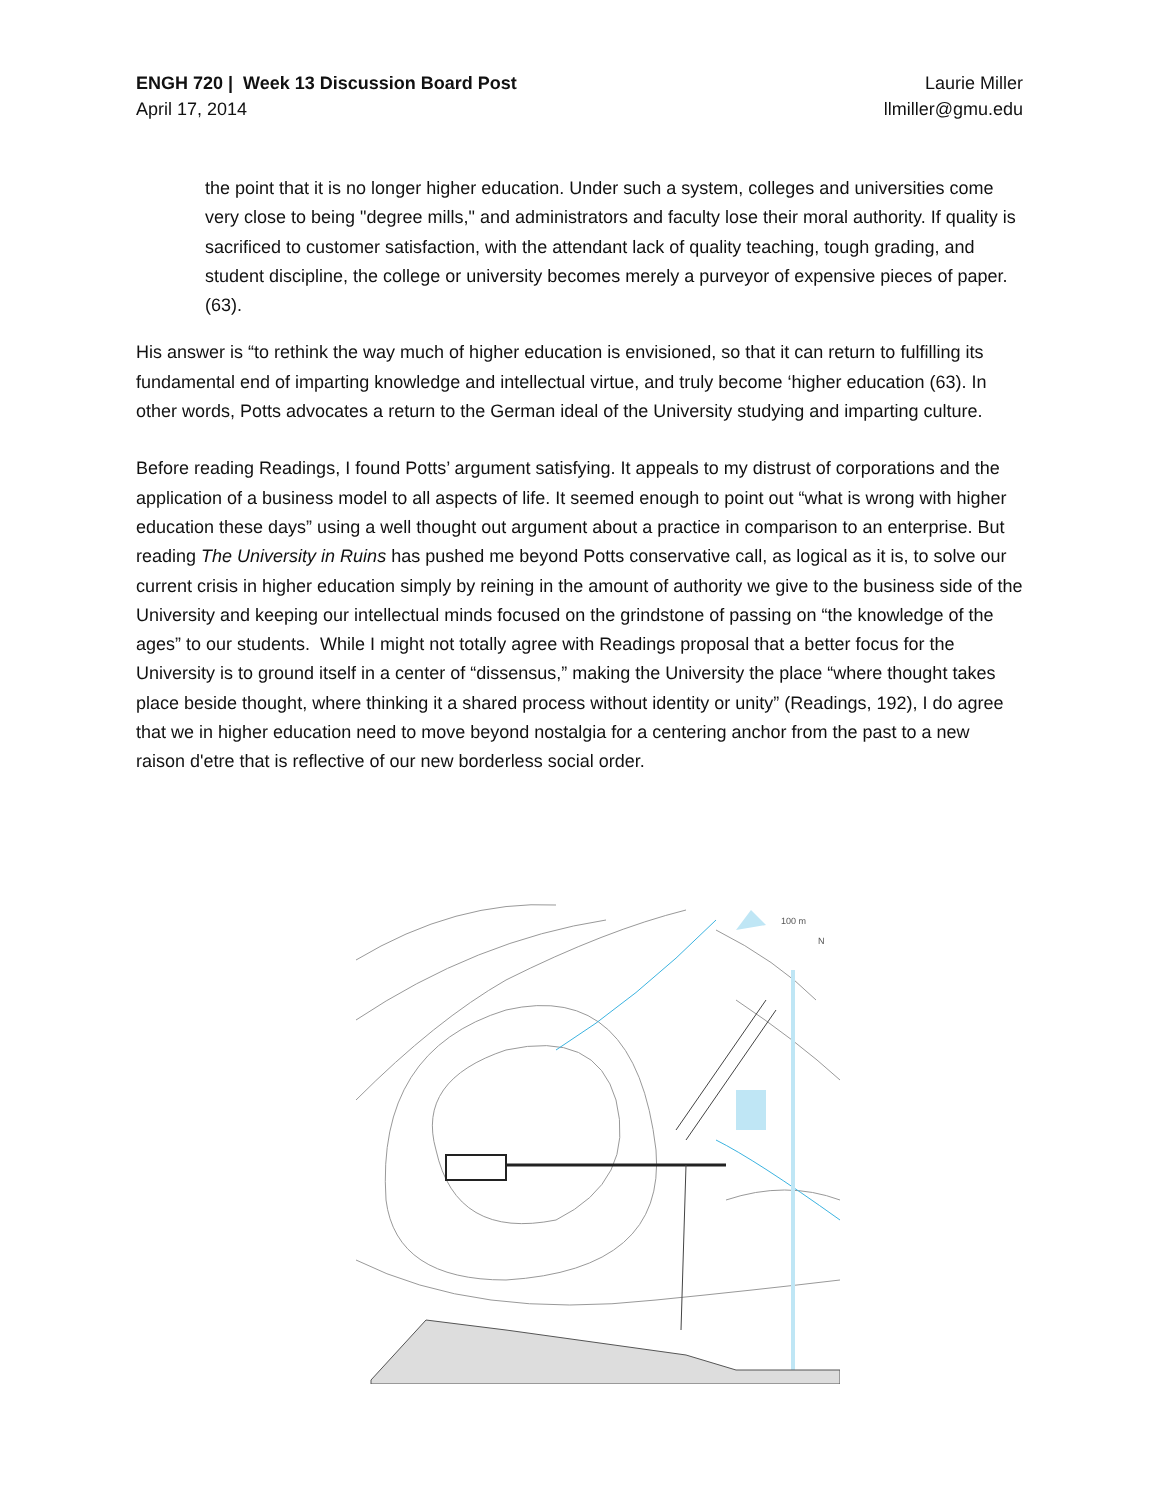ENGH 720 | Week 13 Discussion Board Post
April 17, 2014
Laurie Miller
llmiller@gmu.edu
the point that it is no longer higher education. Under such a system, colleges and universities come very close to being "degree mills," and administrators and faculty lose their moral authority. If quality is sacrificed to customer satisfaction, with the attendant lack of quality teaching, tough grading, and student discipline, the college or university becomes merely a purveyor of expensive pieces of paper. (63).
His answer is “to rethink the way much of higher education is envisioned, so that it can return to fulfilling its fundamental end of imparting knowledge and intellectual virtue, and truly become ‘higher education (63). In other words, Potts advocates a return to the German ideal of the University studying and imparting culture.
Before reading Readings, I found Potts’ argument satisfying. It appeals to my distrust of corporations and the application of a business model to all aspects of life. It seemed enough to point out “what is wrong with higher education these days” using a well thought out argument about a practice in comparison to an enterprise. But reading The University in Ruins has pushed me beyond Potts conservative call, as logical as it is, to solve our current crisis in higher education simply by reining in the amount of authority we give to the business side of the University and keeping our intellectual minds focused on the grindstone of passing on “the knowledge of the ages” to our students. While I might not totally agree with Readings proposal that a better focus for the University is to ground itself in a center of “dissensus,” making the University the place “where thought takes place beside thought, where thinking it a shared process without identity or unity” (Readings, 192), I do agree that we in higher education need to move beyond nostalgia for a centering anchor from the past to a new raison d'etre that is reflective of our new borderless social order.
100 m
N